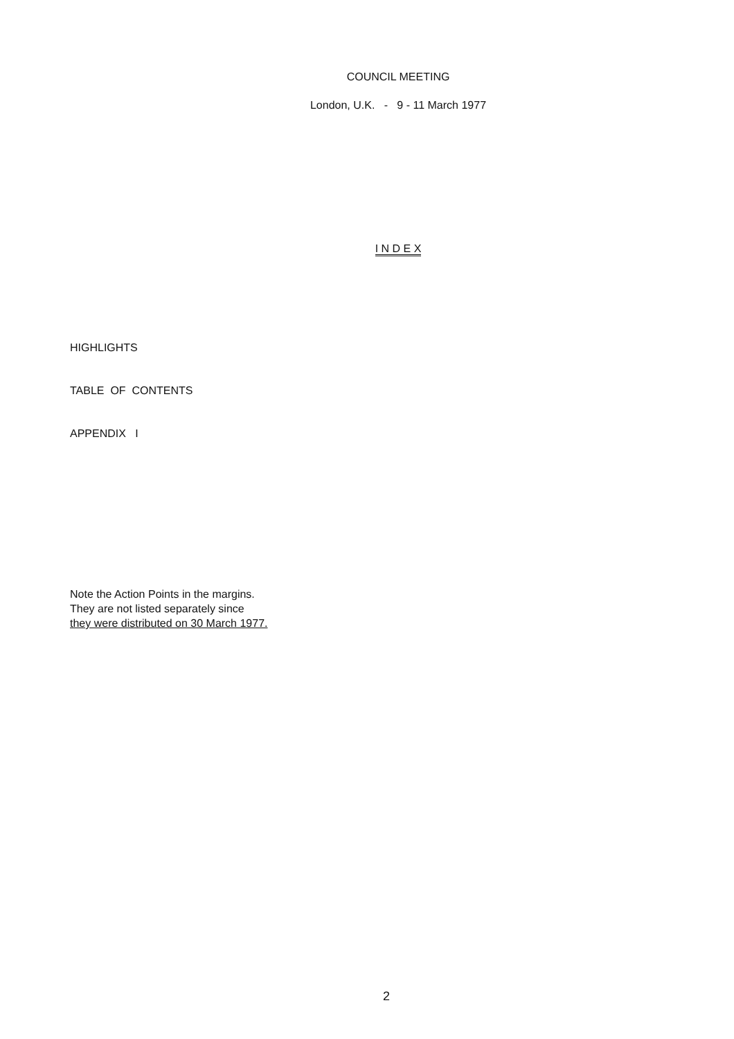COUNCIL MEETING
London, U.K. - 9 - 11 March 1977
I N D E X
HIGHLIGHTS
TABLE OF CONTENTS
APPENDIX I
Note the Action Points in the margins.
They are not listed separately since
they were distributed on 30 March 1977.
2